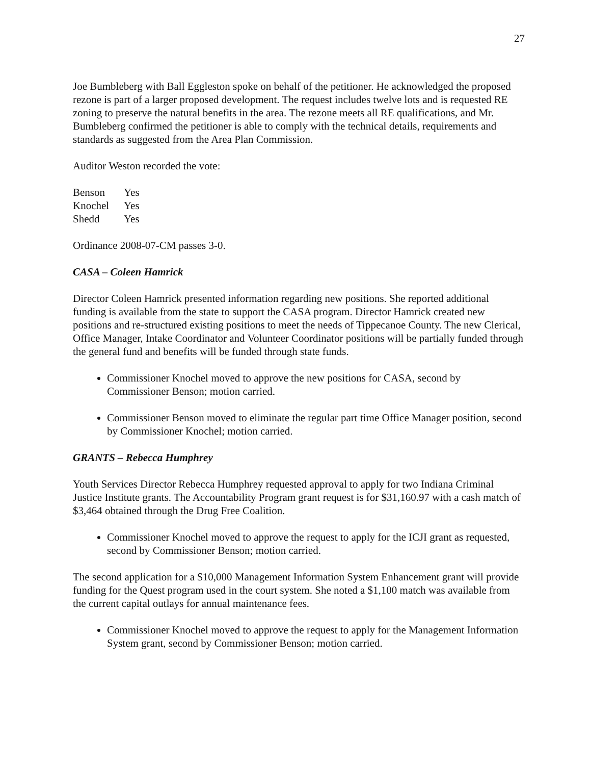27
Joe Bumbleberg with Ball Eggleston spoke on behalf of the petitioner. He acknowledged the proposed rezone is part of a larger proposed development. The request includes twelve lots and is requested RE zoning to preserve the natural benefits in the area. The rezone meets all RE qualifications, and Mr. Bumbleberg confirmed the petitioner is able to comply with the technical details, requirements and standards as suggested from the Area Plan Commission.
Auditor Weston recorded the vote:
| Benson | Yes |
| Knochel | Yes |
| Shedd | Yes |
Ordinance 2008-07-CM passes 3-0.
CASA – Coleen Hamrick
Director Coleen Hamrick presented information regarding new positions. She reported additional funding is available from the state to support the CASA program. Director Hamrick created new positions and re-structured existing positions to meet the needs of Tippecanoe County. The new Clerical, Office Manager, Intake Coordinator and Volunteer Coordinator positions will be partially funded through the general fund and benefits will be funded through state funds.
Commissioner Knochel moved to approve the new positions for CASA, second by Commissioner Benson; motion carried.
Commissioner Benson moved to eliminate the regular part time Office Manager position, second by Commissioner Knochel; motion carried.
GRANTS – Rebecca Humphrey
Youth Services Director Rebecca Humphrey requested approval to apply for two Indiana Criminal Justice Institute grants. The Accountability Program grant request is for $31,160.97 with a cash match of $3,464 obtained through the Drug Free Coalition.
Commissioner Knochel moved to approve the request to apply for the ICJI grant as requested, second by Commissioner Benson; motion carried.
The second application for a $10,000 Management Information System Enhancement grant will provide funding for the Quest program used in the court system. She noted a $1,100 match was available from the current capital outlays for annual maintenance fees.
Commissioner Knochel moved to approve the request to apply for the Management Information System grant, second by Commissioner Benson; motion carried.